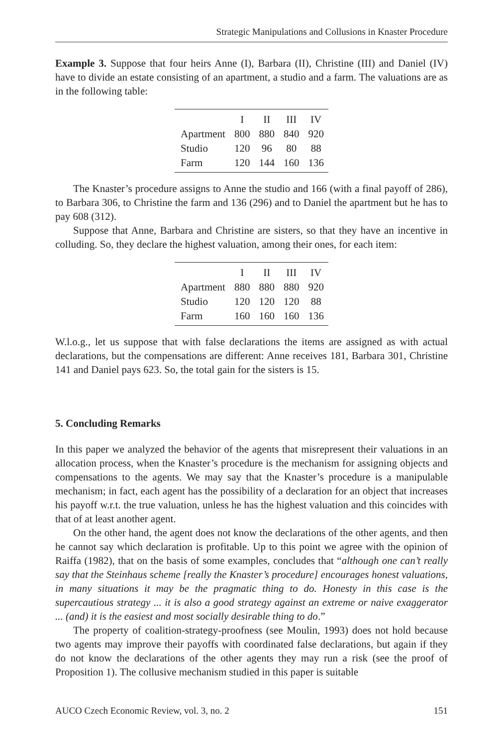Strategic Manipulations and Collusions in Knaster Procedure
Example 3. Suppose that four heirs Anne (I), Barbara (II), Christine (III) and Daniel (IV) have to divide an estate consisting of an apartment, a studio and a farm. The valuations are as in the following table:
| | I | II | III | IV |
| --- | --- | --- | --- | --- |
| Apartment | 800 | 880 | 840 | 920 |
| Studio | 120 | 96 | 80 | 88 |
| Farm | 120 | 144 | 160 | 136 |
The Knaster’s procedure assigns to Anne the studio and 166 (with a final payoff of 286), to Barbara 306, to Christine the farm and 136 (296) and to Daniel the apartment but he has to pay 608 (312).
Suppose that Anne, Barbara and Christine are sisters, so that they have an incentive in colluding. So, they declare the highest valuation, among their ones, for each item:
| | I | II | III | IV |
| --- | --- | --- | --- | --- |
| Apartment | 880 | 880 | 880 | 920 |
| Studio | 120 | 120 | 120 | 88 |
| Farm | 160 | 160 | 160 | 136 |
W.l.o.g., let us suppose that with false declarations the items are assigned as with actual declarations, but the compensations are different: Anne receives 181, Barbara 301, Christine 141 and Daniel pays 623. So, the total gain for the sisters is 15.
5. Concluding Remarks
In this paper we analyzed the behavior of the agents that misrepresent their valuations in an allocation process, when the Knaster’s procedure is the mechanism for assigning objects and compensations to the agents. We may say that the Knaster’s procedure is a manipulable mechanism; in fact, each agent has the possibility of a declaration for an object that increases his payoff w.r.t. the true valuation, unless he has the highest valuation and this coincides with that of at least another agent.
On the other hand, the agent does not know the declarations of the other agents, and then he cannot say which declaration is profitable. Up to this point we agree with the opinion of Raiffa (1982), that on the basis of some examples, concludes that “although one can’t really say that the Steinhaus scheme [really the Knaster’s procedure] encourages honest valuations, in many situations it may be the pragmatic thing to do. Honesty in this case is the supercautious strategy ... it is also a good strategy against an extreme or naive exaggerator ... (and) it is the easiest and most socially desirable thing to do.”
The property of coalition-strategy-proofness (see Moulin, 1993) does not hold because two agents may improve their payoffs with coordinated false declarations, but again if they do not know the declarations of the other agents they may run a risk (see the proof of Proposition 1). The collusive mechanism studied in this paper is suitable
AUCO Czech Economic Review, vol. 3, no. 2 151